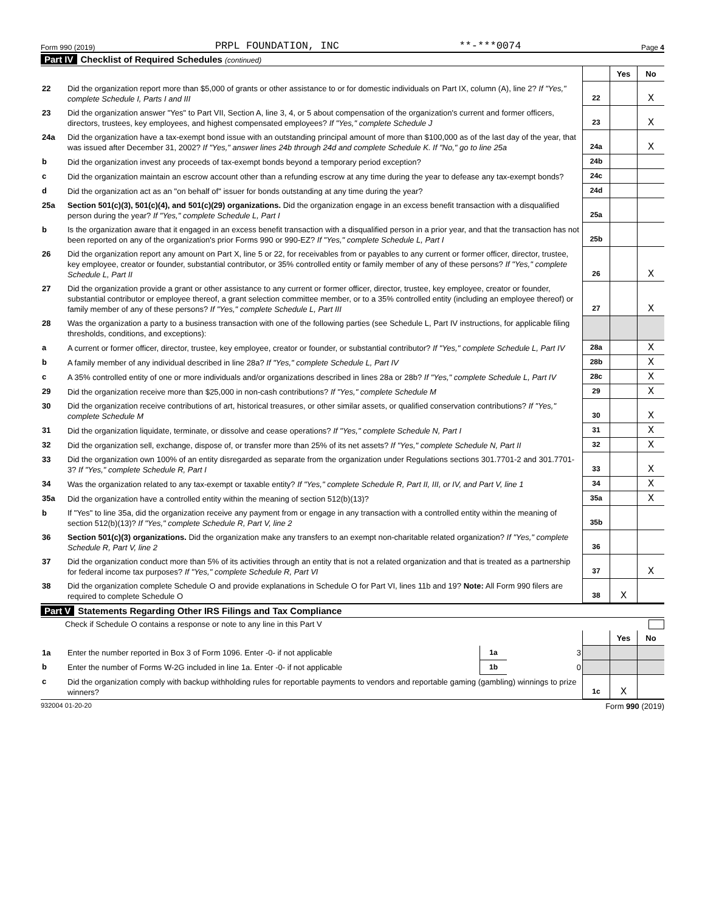Form 990 (2019) PRPL FOUNDATION, INC **-***0074 Page 4
Part IV Checklist of Required Schedules (continued)
| | | | Yes | No |
| 22 | Did the organization report more than $5,000 of grants or other assistance to or for domestic individuals on Part IX, column (A), line 2? If "Yes," complete Schedule I, Parts I and III | 22 | | X |
| 23 | Did the organization answer "Yes" to Part VII, Section A, line 3, 4, or 5 about compensation of the organization's current and former officers, directors, trustees, key employees, and highest compensated employees? If "Yes," complete Schedule J | 23 | | X |
| 24a | Did the organization have a tax-exempt bond issue with an outstanding principal amount of more than $100,000 as of the last day of the year, that was issued after December 31, 2002? If "Yes," answer lines 24b through 24d and complete Schedule K. If "No," go to line 25a | 24a | | X |
| b | Did the organization invest any proceeds of tax-exempt bonds beyond a temporary period exception? | 24b | | |
| c | Did the organization maintain an escrow account other than a refunding escrow at any time during the year to defease any tax-exempt bonds? | 24c | | |
| d | Did the organization act as an "on behalf of" issuer for bonds outstanding at any time during the year? | 24d | | |
| 25a | Section 501(c)(3), 501(c)(4), and 501(c)(29) organizations. Did the organization engage in an excess benefit transaction with a disqualified person during the year? If "Yes," complete Schedule L, Part I | 25a | | |
| b | Is the organization aware that it engaged in an excess benefit transaction with a disqualified person in a prior year, and that the transaction has not been reported on any of the organization's prior Forms 990 or 990-EZ? If "Yes," complete Schedule L, Part I | 25b | | |
| 26 | Did the organization report any amount on Part X, line 5 or 22, for receivables from or payables to any current or former officer, director, trustee, key employee, creator or founder, substantial contributor, or 35% controlled entity or family member of any of these persons? If "Yes," complete Schedule L, Part II | 26 | | X |
| 27 | Did the organization provide a grant or other assistance to any current or former officer, director, trustee, key employee, creator or founder, substantial contributor or employee thereof, a grant selection committee member, or to a 35% controlled entity (including an employee thereof) or family member of any of these persons? If "Yes," complete Schedule L, Part III | 27 | | X |
| 28 | Was the organization a party to a business transaction with one of the following parties (see Schedule L, Part IV instructions, for applicable filing thresholds, conditions, and exceptions): | | | |
| a | A current or former officer, director, trustee, key employee, creator or founder, or substantial contributor? If "Yes," complete Schedule L, Part IV | 28a | | X |
| b | A family member of any individual described in line 28a? If "Yes," complete Schedule L, Part IV | 28b | | X |
| c | A 35% controlled entity of one or more individuals and/or organizations described in lines 28a or 28b? If "Yes," complete Schedule L, Part IV | 28c | | X |
| 29 | Did the organization receive more than $25,000 in non-cash contributions? If "Yes," complete Schedule M | 29 | | X |
| 30 | Did the organization receive contributions of art, historical treasures, or other similar assets, or qualified conservation contributions? If "Yes," complete Schedule M | 30 | | X |
| 31 | Did the organization liquidate, terminate, or dissolve and cease operations? If "Yes," complete Schedule N, Part I | 31 | | X |
| 32 | Did the organization sell, exchange, dispose of, or transfer more than 25% of its net assets? If "Yes," complete Schedule N, Part II | 32 | | X |
| 33 | Did the organization own 100% of an entity disregarded as separate from the organization under Regulations sections 301.7701-2 and 301.7701-3? If "Yes," complete Schedule R, Part I | 33 | | X |
| 34 | Was the organization related to any tax-exempt or taxable entity? If "Yes," complete Schedule R, Part II, III, or IV, and Part V, line 1 | 34 | | X |
| 35a | Did the organization have a controlled entity within the meaning of section 512(b)(13)? | 35a | | X |
| b | If "Yes" to line 35a, did the organization receive any payment from or engage in any transaction with a controlled entity within the meaning of section 512(b)(13)? If "Yes," complete Schedule R, Part V, line 2 | 35b | | |
| 36 | Section 501(c)(3) organizations. Did the organization make any transfers to an exempt non-charitable related organization? If "Yes," complete Schedule R, Part V, line 2 | 36 | | |
| 37 | Did the organization conduct more than 5% of its activities through an entity that is not a related organization and that is treated as a partnership for federal income tax purposes? If "Yes," complete Schedule R, Part VI | 37 | | X |
| 38 | Did the organization complete Schedule O and provide explanations in Schedule O for Part VI, lines 11b and 19? Note: All Form 990 filers are required to complete Schedule O | 38 | X | |
Part V Statements Regarding Other IRS Filings and Tax Compliance
Check if Schedule O contains a response or note to any line in this Part V
| | | | | | Yes | No |
| 1a | Enter the number reported in Box 3 of Form 1096. Enter -0- if not applicable | 1a | 3 | | | |
| b | Enter the number of Forms W-2G included in line 1a. Enter -0- if not applicable | 1b | 0 | | | |
| c | Did the organization comply with backup withholding rules for reportable payments to vendors and reportable gaming (gambling) winnings to prize winners? | | | 1c | X | |
932004 01-20-20 Form 990 (2019)